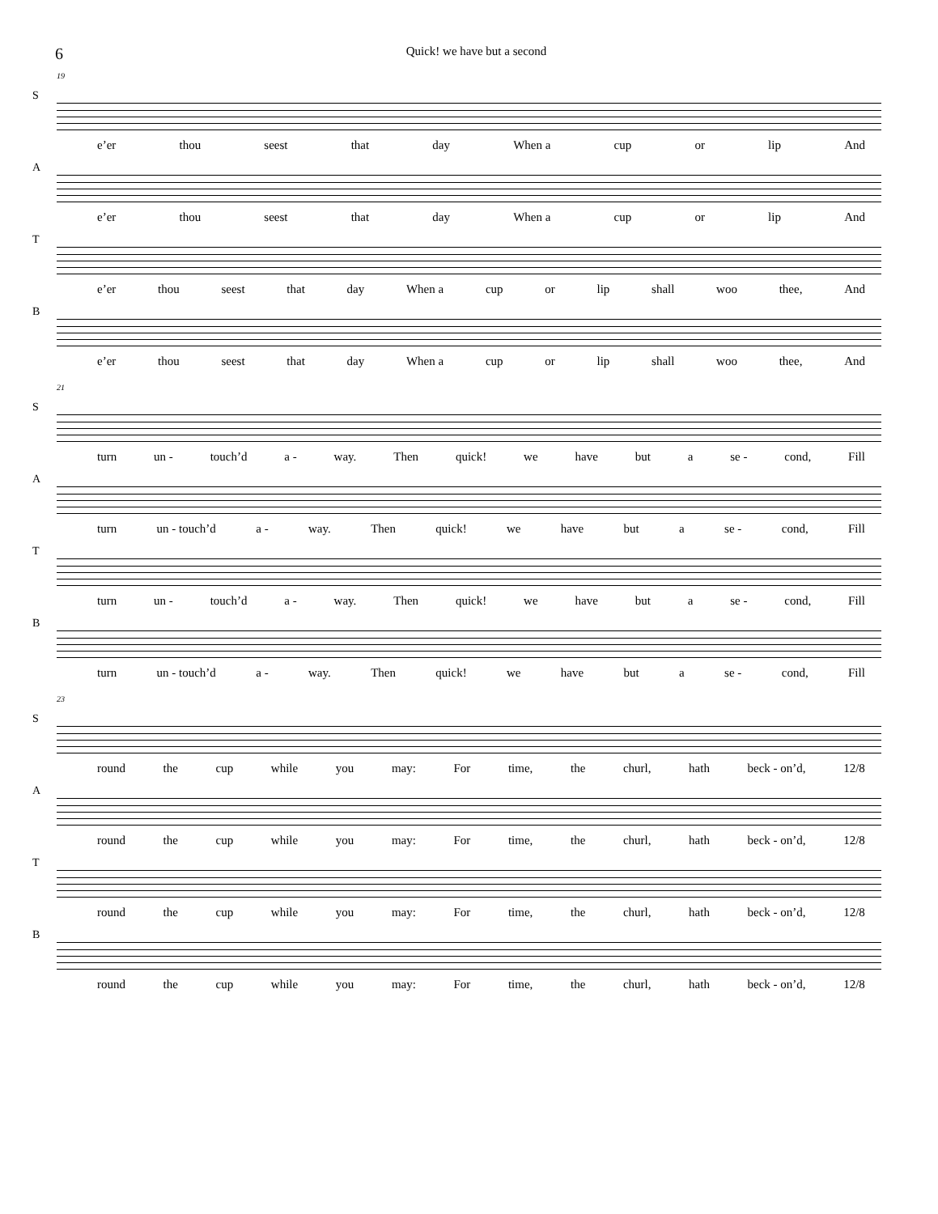6 Quick! we have but a second
19
S
e’er thou seest that day When a cup or lip And
A
e’er thou seest that day When a cup or lip And
T
e’er thou seest that day When a cup or lip shall woo thee, And
B
e’er thou seest that day When a cup or lip shall woo thee, And
21
S
turn un - touch’d a - way. Then quick! we have but a se - cond, Fill
A
turn un - touch’d a - way. Then quick! we have but a se - cond, Fill
T
turn un - touch’d a - way. Then quick! we have but a se - cond, Fill
B
turn un - touch’d a - way. Then quick! we have but a se - cond, Fill
23
S
round the cup while you may: For time, the churl, hath beck - on’d, 12/8
A
round the cup while you may: For time, the churl, hath beck - on’d, 12/8
T
round the cup while you may: For time, the churl, hath beck - on’d, 12/8
B
round the cup while you may: For time, the churl, hath beck - on’d, 12/8